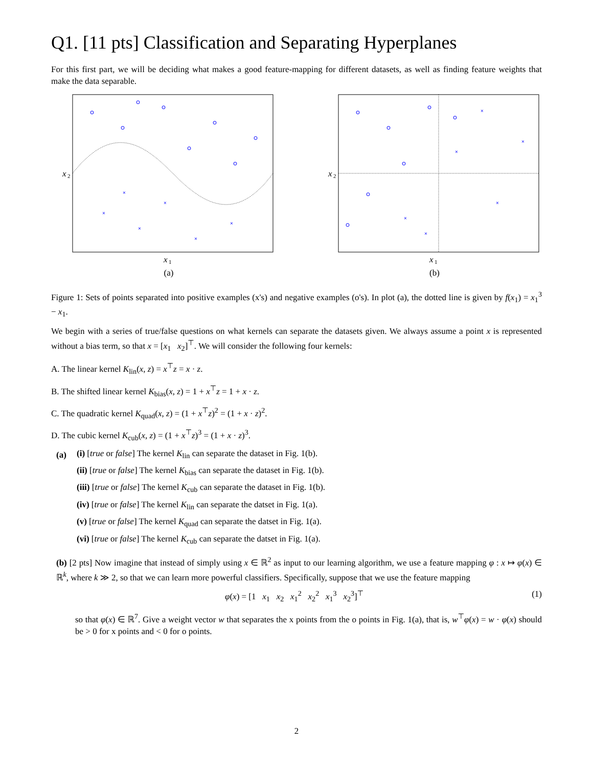Q1. [11 pts] Classification and Separating Hyperplanes
For this first part, we will be deciding what makes a good feature-mapping for different datasets, as well as finding feature weights that make the data separable.
×
×
×
×
×
×
x
1
x
2
(a)
×
×
×
×
×
×
x
1
x
2
(b)
Figure 1: Sets of points separated into positive examples (x's) and negative examples (o's). In plot (a), the dotted line is given by f(x<sub>1</sub>) = x<sub>1</sub><sup>3</sup> − x<sub>1</sub>.
We begin with a series of true/false questions on what kernels can separate the datasets given. We always assume a point x is represented without a bias term, so that x = [x<sub>1</sub> x<sub>2</sub>]<sup>⊤</sup>. We will consider the following four kernels:
A. The linear kernel K<sub>lin</sub>(x, z) = x<sup>⊤</sup>z = x · z.
B. The shifted linear kernel K<sub>bias</sub>(x, z) = 1 + x<sup>⊤</sup>z = 1 + x · z.
C. The quadratic kernel K<sub>quad</sub>(x, z) = (1 + x<sup>⊤</sup>z)<sup>2</sup> = (1 + x · z)<sup>2</sup>.
D. The cubic kernel K<sub>cub</sub>(x, z) = (1 + x<sup>⊤</sup>z)<sup>3</sup> = (1 + x · z)<sup>3</sup>.
(a)
(i) [true or false] The kernel K<sub>lin</sub> can separate the dataset in Fig. 1(b).
(ii) [true or false] The kernel K<sub>bias</sub> can separate the dataset in Fig. 1(b).
(iii) [true or false] The kernel K<sub>cub</sub> can separate the dataset in Fig. 1(b).
(iv) [true or false] The kernel K<sub>lin</sub> can separate the datset in Fig. 1(a).
(v) [true or false] The kernel K<sub>quad</sub> can separate the datset in Fig. 1(a).
(vi) [true or false] The kernel K<sub>cub</sub> can separate the datset in Fig. 1(a).
(b) [2 pts] Now imagine that instead of simply using x ∈ ℝ<sup>2</sup> as input to our learning algorithm, we use a feature mapping φ : x ↦ φ(x) ∈ ℝ<sup>k</sup>, where k ≫ 2, so that we can learn more powerful classifiers. Specifically, suppose that we use the feature mapping
φ(x) = [1 x<sub>1</sub> x<sub>2</sub> x<sub>1</sub><sup>2</sup> x<sub>2</sub><sup>2</sup> x<sub>1</sub><sup>3</sup> x<sub>2</sub><sup>3</sup>]<sup>⊤</sup> (1)
so that φ(x) ∈ ℝ<sup>7</sup>. Give a weight vector w that separates the x points from the o points in Fig. 1(a), that is, w<sup>⊤</sup>φ(x) = w · φ(x) should be > 0 for x points and < 0 for o points.
2